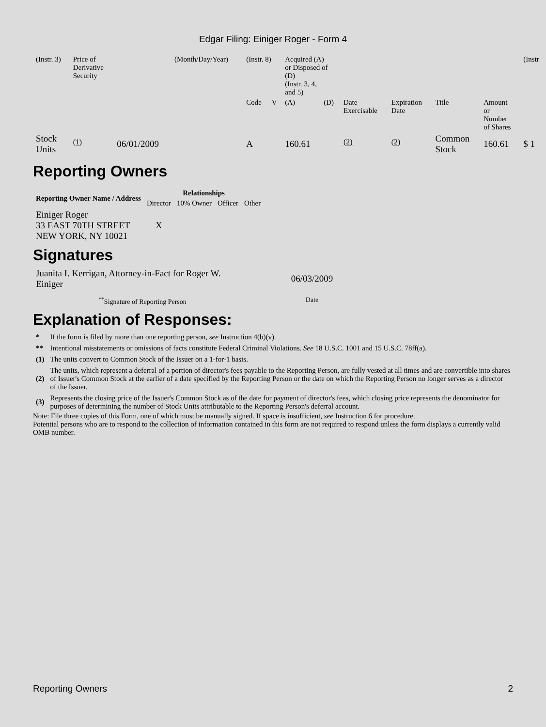Edgar Filing: Einiger Roger - Form 4
| (Instr. 3) | Price of Derivative Security | | (Month/Day/Year) | (Instr. 8) | | Acquired (A) or Disposed of (D) (Instr. 3, 4, and 5) | | | | | | (Instr |
| | | | | Code | V | (A) | (D) | Date Exercisable | Expiration Date | Title | Amount or Number of Shares | |
| Stock Units | <sup>(1)</sup> | 06/01/2009 | | A | | 160.61 | | <sup>(2)</sup> | <sup>(2)</sup> | Common Stock | 160.61 | $ 1 |
Reporting Owners
| Reporting Owner Name / Address | Relationships | | | |
| --- | --- | --- | --- | --- |
| | Director | 10% Owner | Officer | Other |
| Einiger Roger 33 EAST 70TH STREET NEW YORK, NY 10021 | X | | | |
Signatures
| Juanita I. Kerrigan, Attorney-in-Fact for Roger W. Einiger | 06/03/2009 |
| <sup>**</sup> Signature of Reporting Person | Date |
Explanation of Responses:
| * | If the form is filed by more than one reporting person, see Instruction 4(b)(v). |
| ** | Intentional misstatements or omissions of facts constitute Federal Criminal Violations. See 18 U.S.C. 1001 and 15 U.S.C. 78ff(a). |
| (1) | The units convert to Common Stock of the Issuer on a 1-for-1 basis. |
| (2) | The units, which represent a deferral of a portion of director's fees payable to the Reporting Person, are fully vested at all times and are convertible into shares of Issuer's Common Stock at the earlier of a date specified by the Reporting Person or the date on which the Reporting Person no longer serves as a director of the Issuer. |
| (3) | Represents the closing price of the Issuer's Common Stock as of the date for payment of director's fees, which closing price represents the denominator for purposes of determining the number of Stock Units attributable to the Reporting Person's deferral account. |
Note: File three copies of this Form, one of which must be manually signed. If space is insufficient, see Instruction 6 for procedure.
Potential persons who are to respond to the collection of information contained in this form are not required to respond unless the form displays a currently valid OMB number.
Reporting Owners 2